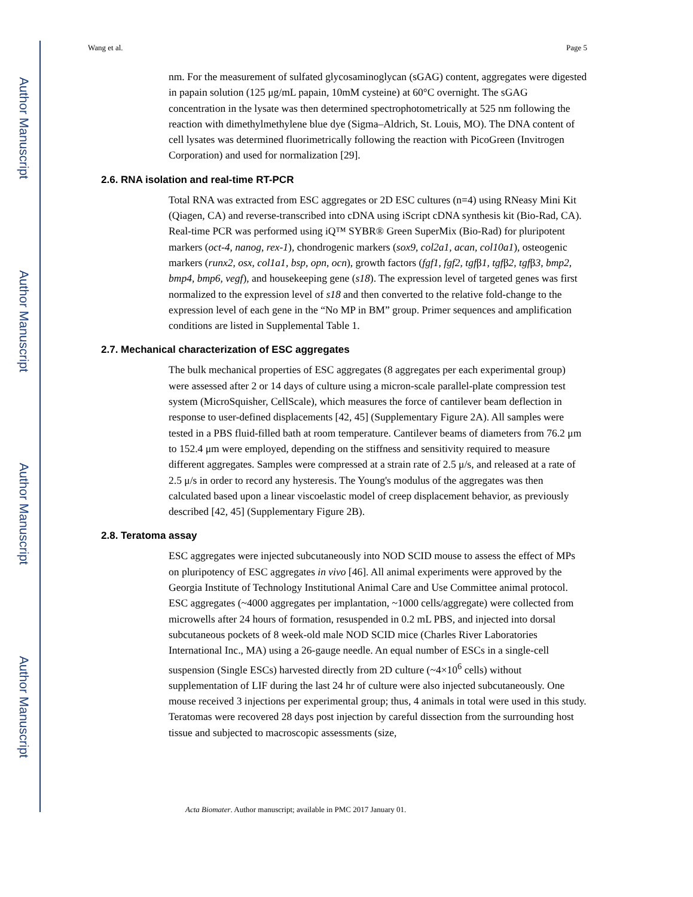Author Manuscript
Author Manuscript
Author Manuscript
Author Manuscript
Wang et al. Page 5
nm. For the measurement of sulfated glycosaminoglycan (sGAG) content, aggregates were digested in papain solution (125 μg/mL papain, 10mM cysteine) at 60°C overnight. The sGAG concentration in the lysate was then determined spectrophotometrically at 525 nm following the reaction with dimethylmethylene blue dye (Sigma–Aldrich, St. Louis, MO). The DNA content of cell lysates was determined fluorimetrically following the reaction with PicoGreen (Invitrogen Corporation) and used for normalization [29].
2.6. RNA isolation and real-time RT-PCR
Total RNA was extracted from ESC aggregates or 2D ESC cultures (n=4) using RNeasy Mini Kit (Qiagen, CA) and reverse-transcribed into cDNA using iScript cDNA synthesis kit (Bio-Rad, CA). Real-time PCR was performed using iQ™ SYBR® Green SuperMix (Bio-Rad) for pluripotent markers (oct-4, nanog, rex-1), chondrogenic markers (sox9, col2a1, acan, col10a1), osteogenic markers (runx2, osx, col1a1, bsp, opn, ocn), growth factors (fgf1, fgf2, tgfβ1, tgfβ2, tgfβ3, bmp2, bmp4, bmp6, vegf), and housekeeping gene (s18). The expression level of targeted genes was first normalized to the expression level of s18 and then converted to the relative fold-change to the expression level of each gene in the “No MP in BM” group. Primer sequences and amplification conditions are listed in Supplemental Table 1.
2.7. Mechanical characterization of ESC aggregates
The bulk mechanical properties of ESC aggregates (8 aggregates per each experimental group) were assessed after 2 or 14 days of culture using a micron-scale parallel-plate compression test system (MicroSquisher, CellScale), which measures the force of cantilever beam deflection in response to user-defined displacements [42, 45] (Supplementary Figure 2A). All samples were tested in a PBS fluid-filled bath at room temperature. Cantilever beams of diameters from 76.2 μm to 152.4 μm were employed, depending on the stiffness and sensitivity required to measure different aggregates. Samples were compressed at a strain rate of 2.5 μ/s, and released at a rate of 2.5 μ/s in order to record any hysteresis. The Young's modulus of the aggregates was then calculated based upon a linear viscoelastic model of creep displacement behavior, as previously described [42, 45] (Supplementary Figure 2B).
2.8. Teratoma assay
ESC aggregates were injected subcutaneously into NOD SCID mouse to assess the effect of MPs on pluripotency of ESC aggregates in vivo [46]. All animal experiments were approved by the Georgia Institute of Technology Institutional Animal Care and Use Committee animal protocol. ESC aggregates (~4000 aggregates per implantation, ~1000 cells/aggregate) were collected from microwells after 24 hours of formation, resuspended in 0.2 mL PBS, and injected into dorsal subcutaneous pockets of 8 week-old male NOD SCID mice (Charles River Laboratories International Inc., MA) using a 26-gauge needle. An equal number of ESCs in a single-cell suspension (Single ESCs) harvested directly from 2D culture (~4×10<sup>6</sup> cells) without supplementation of LIF during the last 24 hr of culture were also injected subcutaneously. One mouse received 3 injections per experimental group; thus, 4 animals in total were used in this study. Teratomas were recovered 28 days post injection by careful dissection from the surrounding host tissue and subjected to macroscopic assessments (size,
Acta Biomater. Author manuscript; available in PMC 2017 January 01.